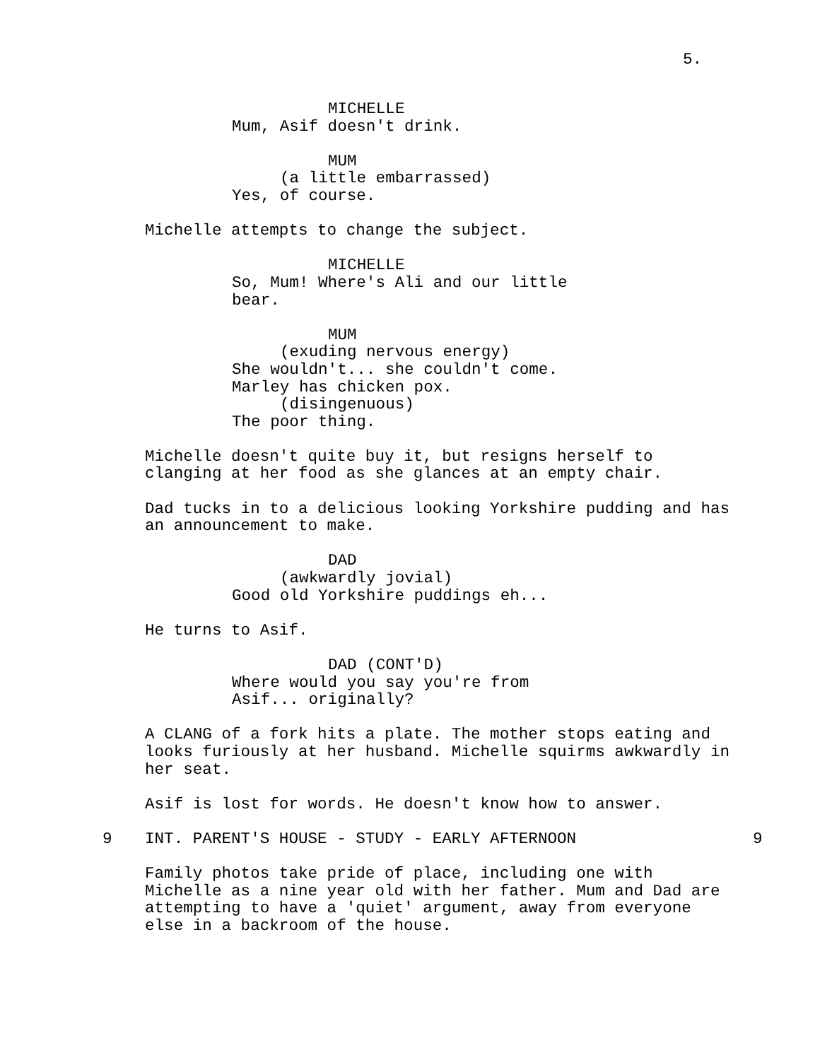5.
MICHELLE
Mum, Asif doesn't drink.
MUM
(a little embarrassed)
Yes, of course.
Michelle attempts to change the subject.
MICHELLE
So, Mum! Where's Ali and our little
bear.
MUM
(exuding nervous energy)
She wouldn't... she couldn't come.
Marley has chicken pox.
(disingenuous)
The poor thing.
Michelle doesn't quite buy it, but resigns herself to
clanging at her food as she glances at an empty chair.
Dad tucks in to a delicious looking Yorkshire pudding and has
an announcement to make.
DAD
(awkwardly jovial)
Good old Yorkshire puddings eh...
He turns to Asif.
DAD (CONT'D)
Where would you say you're from
Asif... originally?
A CLANG of a fork hits a plate. The mother stops eating and
looks furiously at her husband. Michelle squirms awkwardly in
her seat.
Asif is lost for words. He doesn't know how to answer.
9 INT. PARENT'S HOUSE - STUDY - EARLY AFTERNOON 9
Family photos take pride of place, including one with
Michelle as a nine year old with her father. Mum and Dad are
attempting to have a 'quiet' argument, away from everyone
else in a backroom of the house.